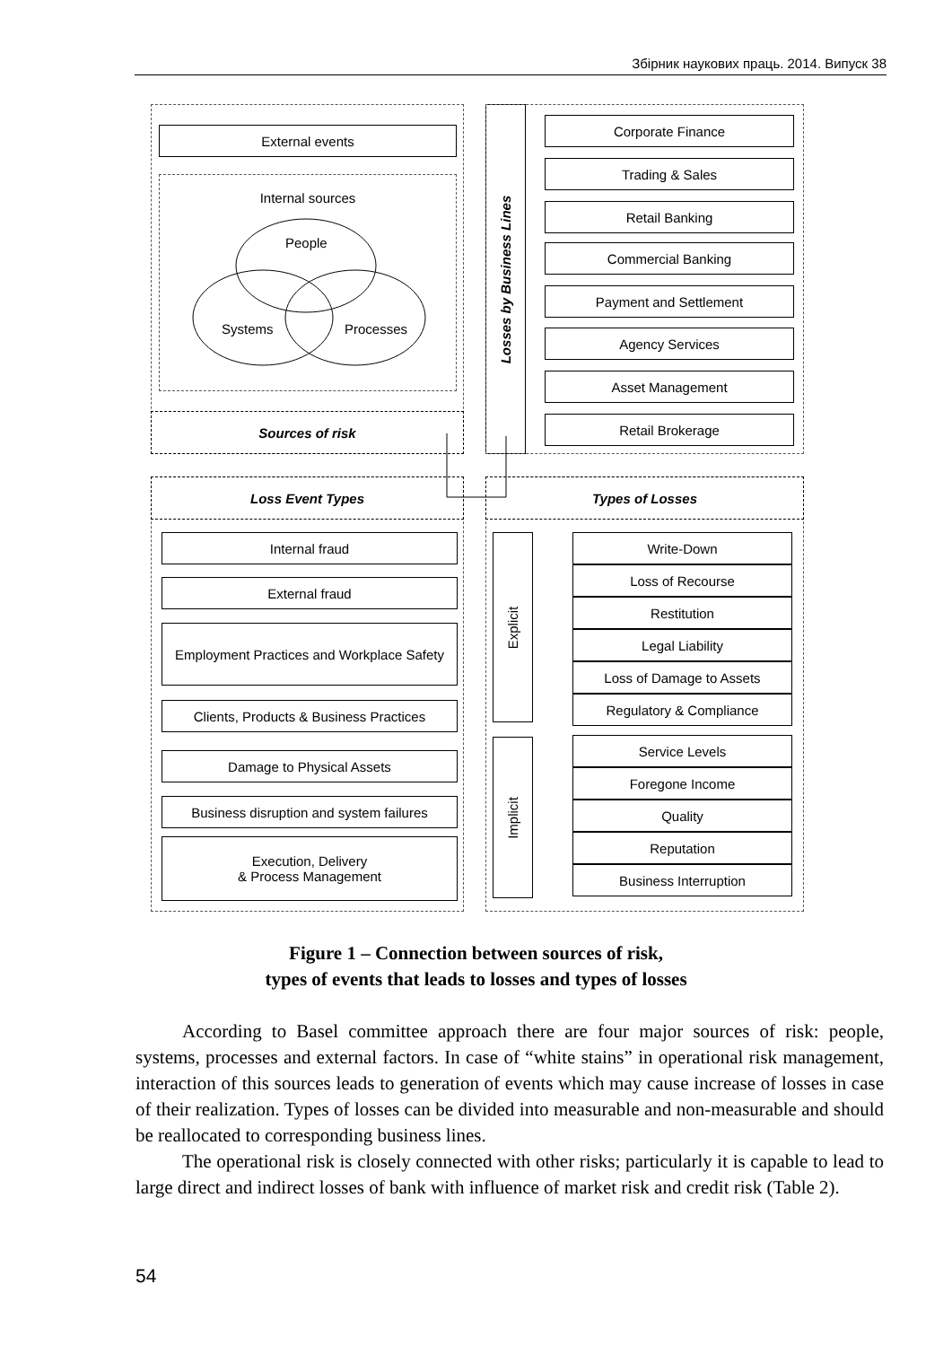Збірник наукових праць. 2014. Випуск 38
External events
Internal sources
People
Systems Processes
Sources of risk
Losses by Business Lines
Corporate Finance
Trading & Sales
Retail Banking
Commercial Banking
Payment and Settlement
Agency Services
Asset Management
Retail Brokerage
Loss Event Types
Internal fraud
External fraud
Employment Practices and Workplace Safety
Clients, Products & Business Practices
Damage to Physical Assets
Business disruption and system failures
Execution, Delivery
& Process Management
Types of Losses
Explicit
Implicit
Write-Down
Loss of Recourse
Restitution
Legal Liability
Loss of Damage to Assets
Regulatory & Compliance
Service Levels
Foregone Income
Quality
Reputation
Business Interruption
Figure 1 – Connection between sources of risk,
types of events that leads to losses and types of losses
According to Basel committee approach there are four major sources of risk: people, systems, processes and external factors. In case of “white stains” in operational risk management, interaction of this sources leads to generation of events which may cause increase of losses in case of their realization. Types of losses can be divided into measurable and non-measurable and should be reallocated to corresponding business lines.
The operational risk is closely connected with other risks; particularly it is capable to lead to large direct and indirect losses of bank with influence of market risk and credit risk (Table 2).
54